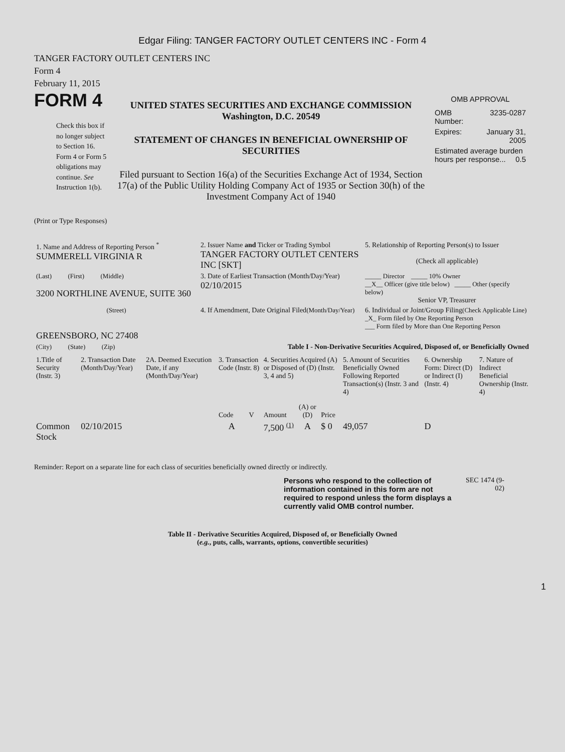Edgar Filing: TANGER FACTORY OUTLET CENTERS INC - Form 4
TANGER FACTORY OUTLET CENTERS INC
Form 4
February 11, 2015
FORM 4
Check this box if no longer subject to Section 16. Form 4 or Form 5 obligations may continue. See Instruction 1(b).
UNITED STATES SECURITIES AND EXCHANGE COMMISSION
Washington, D.C. 20549
STATEMENT OF CHANGES IN BENEFICIAL OWNERSHIP OF SECURITIES
Filed pursuant to Section 16(a) of the Securities Exchange Act of 1934, Section 17(a) of the Public Utility Holding Company Act of 1935 or Section 30(h) of the Investment Company Act of 1940
OMB APPROVAL
| OMB Number: | 3235-0287 |
| Expires: | January 31, 2005 |
| Estimated average burden hours per response... 0.5 | |
(Print or Type Responses)
| 1. Name and Address of Reporting Person <sup>*</sup> SUMMERELL VIRGINIA R | 2. Issuer Name and Ticker or Trading Symbol TANGER FACTORY OUTLET CENTERS INC [SKT] | 5. Relationship of Reporting Person(s) to Issuer (Check all applicable) |
| (Last) (First) (Middle) 3200 NORTHLINE AVENUE, SUITE 360 | 3. Date of Earliest Transaction (Month/Day/Year) 02/10/2015 | _____ Director _____ 10% Owner __X__ Officer (give title below) _____ Other (specify below) Senior VP, Treasurer |
| (Street) GREENSBORO, NC 27408 | 4. If Amendment, Date Original Filed (Month/Day/Year) | 6. Individual or Joint/Group Filing (Check Applicable Line) _X_ Form filed by One Reporting Person ___ Form filed by More than One Reporting Person |
| (City) (State) (Zip) | Table I - Non-Derivative Securities Acquired, Disposed of, or Beneficially Owned | |
| 1.Title of Security (Instr. 3) | 2. Transaction Date (Month/Day/Year) | 2A. Deemed Execution Date, if any (Month/Day/Year) | 3. Transaction Code (Instr. 8) | | 4. Securities Acquired (A) or Disposed of (D) (Instr. 3, 4 and 5) | | | 5. Amount of Securities Beneficially Owned Following Reported Transaction(s) (Instr. 3 and 4) | 6. Ownership Form: Direct (D) or Indirect (I) (Instr. 4) | 7. Nature of Indirect Beneficial Ownership (Instr. 4) |
| | | | Code | V | Amount | (A) or (D) | Price | | | |
| Common Stock | 02/10/2015 | | A | | 7,500 <sup>(1)</sup> | A | $ 0 | 49,057 | D | |
Reminder: Report on a separate line for each class of securities beneficially owned directly or indirectly.
Persons who respond to the collection of information contained in this form are not required to respond unless the form displays a currently valid OMB control number.
SEC 1474 (9-02)
Table II - Derivative Securities Acquired, Disposed of, or Beneficially Owned
(e.g., puts, calls, warrants, options, convertible securities)
1